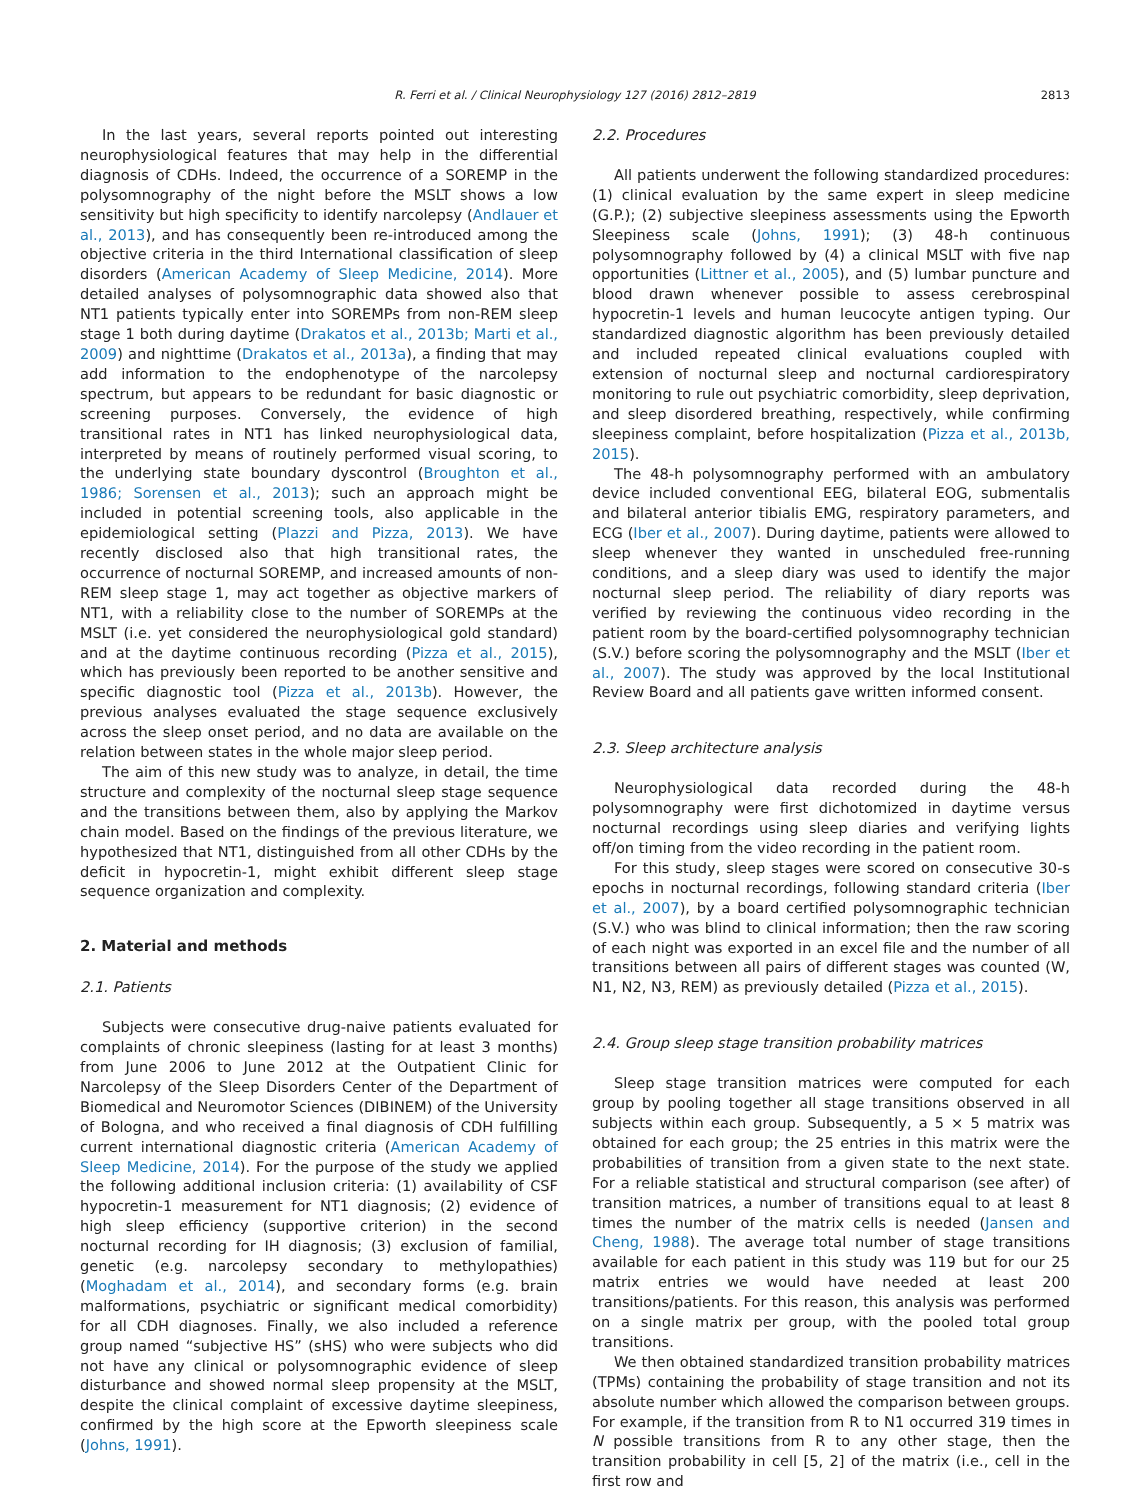R. Ferri et al. / Clinical Neurophysiology 127 (2016) 2812–2819
2813
In the last years, several reports pointed out interesting neurophysiological features that may help in the differential diagnosis of CDHs. Indeed, the occurrence of a SOREMP in the polysomnography of the night before the MSLT shows a low sensitivity but high specificity to identify narcolepsy (Andlauer et al., 2013), and has consequently been re-introduced among the objective criteria in the third International classification of sleep disorders (American Academy of Sleep Medicine, 2014). More detailed analyses of polysomnographic data showed also that NT1 patients typically enter into SOREMPs from non-REM sleep stage 1 both during daytime (Drakatos et al., 2013b; Marti et al., 2009) and nighttime (Drakatos et al., 2013a), a finding that may add information to the endophenotype of the narcolepsy spectrum, but appears to be redundant for basic diagnostic or screening purposes. Conversely, the evidence of high transitional rates in NT1 has linked neurophysiological data, interpreted by means of routinely performed visual scoring, to the underlying state boundary dyscontrol (Broughton et al., 1986; Sorensen et al., 2013); such an approach might be included in potential screening tools, also applicable in the epidemiological setting (Plazzi and Pizza, 2013). We have recently disclosed also that high transitional rates, the occurrence of nocturnal SOREMP, and increased amounts of non-REM sleep stage 1, may act together as objective markers of NT1, with a reliability close to the number of SOREMPs at the MSLT (i.e. yet considered the neurophysiological gold standard) and at the daytime continuous recording (Pizza et al., 2015), which has previously been reported to be another sensitive and specific diagnostic tool (Pizza et al., 2013b). However, the previous analyses evaluated the stage sequence exclusively across the sleep onset period, and no data are available on the relation between states in the whole major sleep period.
The aim of this new study was to analyze, in detail, the time structure and complexity of the nocturnal sleep stage sequence and the transitions between them, also by applying the Markov chain model. Based on the findings of the previous literature, we hypothesized that NT1, distinguished from all other CDHs by the deficit in hypocretin-1, might exhibit different sleep stage sequence organization and complexity.
2. Material and methods
2.1. Patients
Subjects were consecutive drug-naive patients evaluated for complaints of chronic sleepiness (lasting for at least 3 months) from June 2006 to June 2012 at the Outpatient Clinic for Narcolepsy of the Sleep Disorders Center of the Department of Biomedical and Neuromotor Sciences (DIBINEM) of the University of Bologna, and who received a final diagnosis of CDH fulfilling current international diagnostic criteria (American Academy of Sleep Medicine, 2014). For the purpose of the study we applied the following additional inclusion criteria: (1) availability of CSF hypocretin-1 measurement for NT1 diagnosis; (2) evidence of high sleep efficiency (supportive criterion) in the second nocturnal recording for IH diagnosis; (3) exclusion of familial, genetic (e.g. narcolepsy secondary to methylopathies) (Moghadam et al., 2014), and secondary forms (e.g. brain malformations, psychiatric or significant medical comorbidity) for all CDH diagnoses. Finally, we also included a reference group named “subjective HS” (sHS) who were subjects who did not have any clinical or polysomnographic evidence of sleep disturbance and showed normal sleep propensity at the MSLT, despite the clinical complaint of excessive daytime sleepiness, confirmed by the high score at the Epworth sleepiness scale (Johns, 1991).
2.2. Procedures
All patients underwent the following standardized procedures: (1) clinical evaluation by the same expert in sleep medicine (G.P.); (2) subjective sleepiness assessments using the Epworth Sleepiness scale (Johns, 1991); (3) 48-h continuous polysomnography followed by (4) a clinical MSLT with five nap opportunities (Littner et al., 2005), and (5) lumbar puncture and blood drawn whenever possible to assess cerebrospinal hypocretin-1 levels and human leucocyte antigen typing. Our standardized diagnostic algorithm has been previously detailed and included repeated clinical evaluations coupled with extension of nocturnal sleep and nocturnal cardiorespiratory monitoring to rule out psychiatric comorbidity, sleep deprivation, and sleep disordered breathing, respectively, while confirming sleepiness complaint, before hospitalization (Pizza et al., 2013b, 2015).
The 48-h polysomnography performed with an ambulatory device included conventional EEG, bilateral EOG, submentalis and bilateral anterior tibialis EMG, respiratory parameters, and ECG (Iber et al., 2007). During daytime, patients were allowed to sleep whenever they wanted in unscheduled free-running conditions, and a sleep diary was used to identify the major nocturnal sleep period. The reliability of diary reports was verified by reviewing the continuous video recording in the patient room by the board-certified polysomnography technician (S.V.) before scoring the polysomnography and the MSLT (Iber et al., 2007). The study was approved by the local Institutional Review Board and all patients gave written informed consent.
2.3. Sleep architecture analysis
Neurophysiological data recorded during the 48-h polysomnography were first dichotomized in daytime versus nocturnal recordings using sleep diaries and verifying lights off/on timing from the video recording in the patient room.
For this study, sleep stages were scored on consecutive 30-s epochs in nocturnal recordings, following standard criteria (Iber et al., 2007), by a board certified polysomnographic technician (S.V.) who was blind to clinical information; then the raw scoring of each night was exported in an excel file and the number of all transitions between all pairs of different stages was counted (W, N1, N2, N3, REM) as previously detailed (Pizza et al., 2015).
2.4. Group sleep stage transition probability matrices
Sleep stage transition matrices were computed for each group by pooling together all stage transitions observed in all subjects within each group. Subsequently, a 5 × 5 matrix was obtained for each group; the 25 entries in this matrix were the probabilities of transition from a given state to the next state. For a reliable statistical and structural comparison (see after) of transition matrices, a number of transitions equal to at least 8 times the number of the matrix cells is needed (Jansen and Cheng, 1988). The average total number of stage transitions available for each patient in this study was 119 but for our 25 matrix entries we would have needed at least 200 transitions/patients. For this reason, this analysis was performed on a single matrix per group, with the pooled total group transitions.
We then obtained standardized transition probability matrices (TPMs) containing the probability of stage transition and not its absolute number which allowed the comparison between groups. For example, if the transition from R to N1 occurred 319 times in N possible transitions from R to any other stage, then the transition probability in cell [5, 2] of the matrix (i.e., cell in the first row and